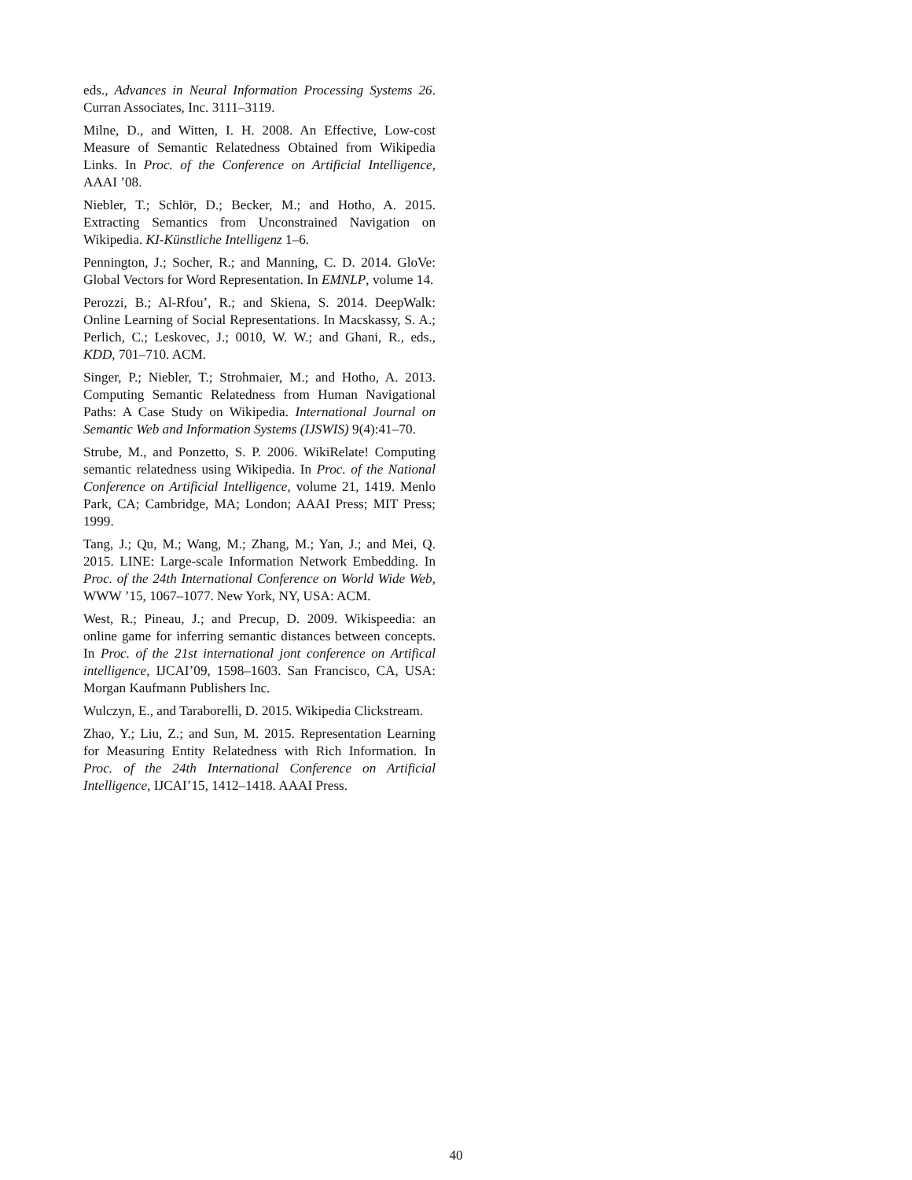eds., Advances in Neural Information Processing Systems 26. Curran Associates, Inc. 3111–3119.
Milne, D., and Witten, I. H. 2008. An Effective, Low-cost Measure of Semantic Relatedness Obtained from Wikipedia Links. In Proc. of the Conference on Artificial Intelligence, AAAI ’08.
Niebler, T.; Schlör, D.; Becker, M.; and Hotho, A. 2015. Extracting Semantics from Unconstrained Navigation on Wikipedia. KI-Künstliche Intelligenz 1–6.
Pennington, J.; Socher, R.; and Manning, C. D. 2014. GloVe: Global Vectors for Word Representation. In EMNLP, volume 14.
Perozzi, B.; Al-Rfou’, R.; and Skiena, S. 2014. DeepWalk: Online Learning of Social Representations. In Macskassy, S. A.; Perlich, C.; Leskovec, J.; 0010, W. W.; and Ghani, R., eds., KDD, 701–710. ACM.
Singer, P.; Niebler, T.; Strohmaier, M.; and Hotho, A. 2013. Computing Semantic Relatedness from Human Navigational Paths: A Case Study on Wikipedia. International Journal on Semantic Web and Information Systems (IJSWIS) 9(4):41–70.
Strube, M., and Ponzetto, S. P. 2006. WikiRelate! Computing semantic relatedness using Wikipedia. In Proc. of the National Conference on Artificial Intelligence, volume 21, 1419. Menlo Park, CA; Cambridge, MA; London; AAAI Press; MIT Press; 1999.
Tang, J.; Qu, M.; Wang, M.; Zhang, M.; Yan, J.; and Mei, Q. 2015. LINE: Large-scale Information Network Embedding. In Proc. of the 24th International Conference on World Wide Web, WWW ’15, 1067–1077. New York, NY, USA: ACM.
West, R.; Pineau, J.; and Precup, D. 2009. Wikispeedia: an online game for inferring semantic distances between concepts. In Proc. of the 21st international jont conference on Artifical intelligence, IJCAI’09, 1598–1603. San Francisco, CA, USA: Morgan Kaufmann Publishers Inc.
Wulczyn, E., and Taraborelli, D. 2015. Wikipedia Clickstream.
Zhao, Y.; Liu, Z.; and Sun, M. 2015. Representation Learning for Measuring Entity Relatedness with Rich Information. In Proc. of the 24th International Conference on Artificial Intelligence, IJCAI’15, 1412–1418. AAAI Press.
40